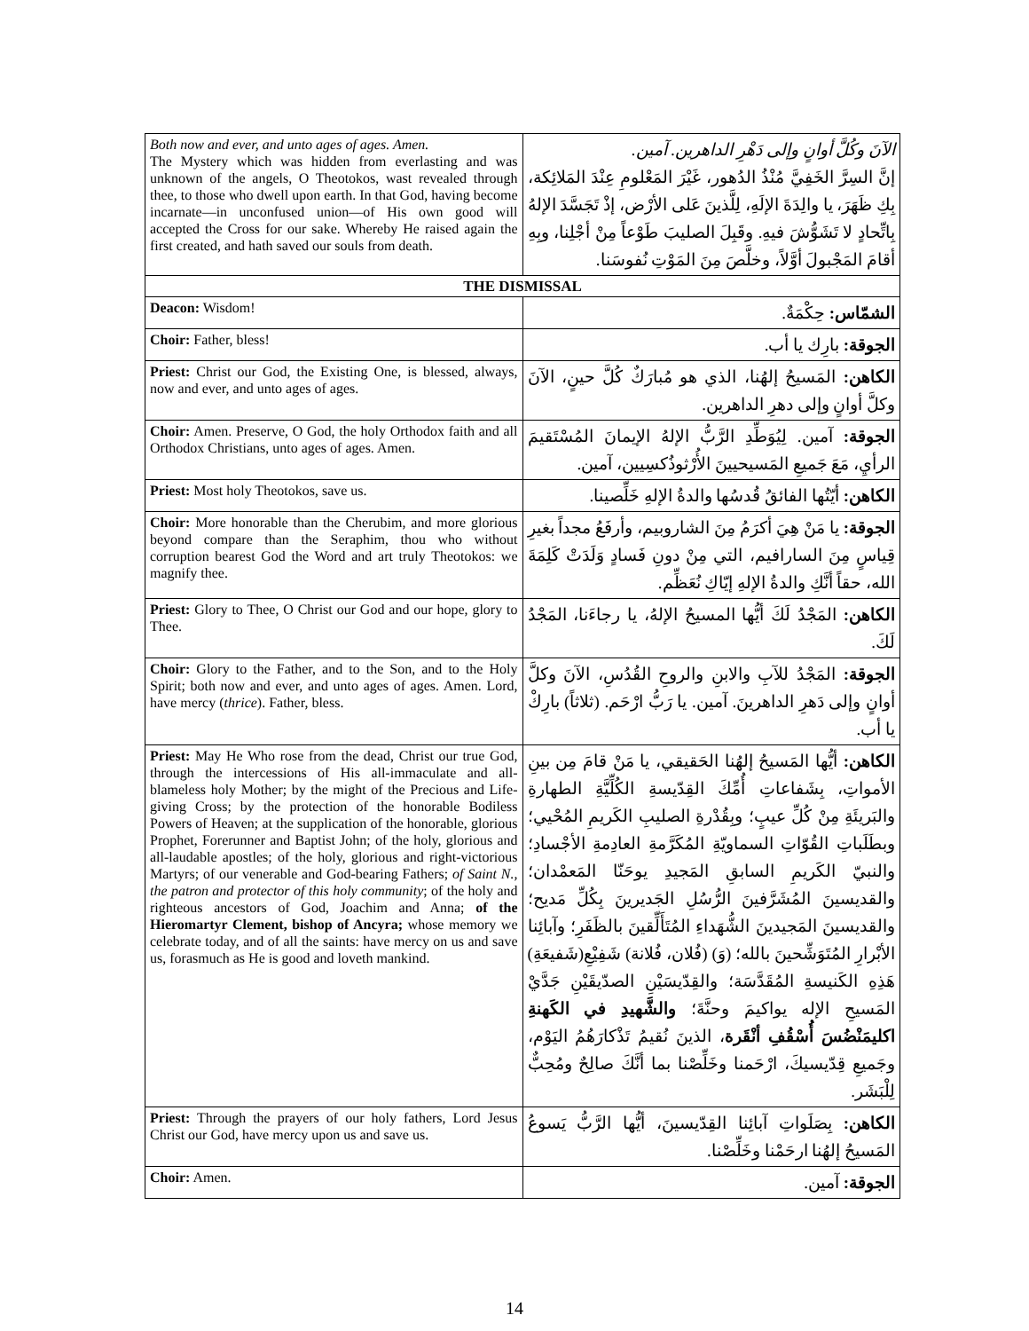| Both now and ever, and unto ages of ages. Amen. The Mystery which was hidden from everlasting and was unknown of the angels, O Theotokos, wast revealed through thee, to those who dwell upon earth. In that God, having become incarnate—in unconfused union—of His own good will accepted the Cross for our sake. Whereby He raised again the first created, and hath saved our souls from death. | الآنَ وكُلَّ أوانٍ وإلى دَهْرِ الداهرين. آمين. إنَّ السِرَّ الخَفِيَّ مُنْذُ الدُهور، غَيْرَ المَعْلومِ عِنْدَ المَلائِكة، بِكِ ظَهَرَ، يا والِدَةَ الإلَهِ، لِلَّذينَ عَلى الأرْض، إذْ تَجَسَّدَ الإلهُ بِاتِّحادٍ لا تَشَوُّشَ فيهِ. وقَبِلَ الصليبَ طَوْعاً مِنْ أجْلِنا، وبِهِ أقامَ المَجْبولَ أوَّلاً، وخلَّصَ مِنَ المَوْتِ نُفوسَنا. |
| THE DISMISSAL | |
| Deacon: Wisdom! | الشمّاس: حِكْمَةٌ. |
| Choir: Father, bless! | الجوقة: بارِك يا أب. |
| Priest: Christ our God, the Existing One, is blessed, always, now and ever, and unto ages of ages. | الكاهن: المَسيحُ إلهُنا، الذي هو مُبارَكٌ كُلَّ حينٍ، الآنَ وكلَّ أوانٍ وإلى دهرِ الداهرين. |
| Choir: Amen. Preserve, O God, the holy Orthodox faith and all Orthodox Christians, unto ages of ages. Amen. | الجوقة: آمين. لِيُوَطِّدِ الرَّبُّ الإلهُ الإيمانَ المُسْتَقيمَ الرأيِ، مَعَ جَميعِ المَسيحيينَ الأُرْثوذُكسِيين، آمين. |
| Priest: Most holy Theotokos, save us. | الكاهن: أيّتُها الفائقُ قُدسُها والدةُ الإلهِ خَلِّصينا. |
| Choir: More honorable than the Cherubim, and more glorious beyond compare than the Seraphim, thou who without corruption bearest God the Word and art truly Theotokos: we magnify thee. | الجوقة: يا مَنْ هِيَ أكرَمُ مِنَ الشاروبيم، وأرفَعُ مجداً بغيرِ قِياسٍ مِنَ السارافيم، التي مِنْ دونِ فَسادٍ وَلَدَتْ كَلِمَةَ الله، حقاً أنَّكِ والدةُ الإلهِ إيّاكِ نُعَظِّم. |
| Priest: Glory to Thee, O Christ our God and our hope, glory to Thee. | الكاهن: المَجْدُ لَكَ أيُّها المسيحُ الإلهُ، يا رجاءَنا، المَجْدُ لَكَ. |
| Choir: Glory to the Father, and to the Son, and to the Holy Spirit; both now and ever, and unto ages of ages. Amen. Lord, have mercy ( thrice ). Father, bless. | الجوقة: المَجْدُ للآبِ والابنِ والروحِ القُدُسِ، الآنَ وكلَّ أوانٍ وإلى دَهرِ الداهرينَ. آمين. يا رَبُّ ارْحَم. (ثلاثاً) بارِكْ يا أب. |
| Priest: May He Who rose from the dead, Christ our true God, through the intercessions of His all-immaculate and all-blameless holy Mother; by the might of the Precious and Life-giving Cross; by the protection of the honorable Bodiless Powers of Heaven; at the supplication of the honorable, glorious Prophet, Forerunner and Baptist John; of the holy, glorious and all-laudable apostles; of the holy, glorious and right-victorious Martyrs; of our venerable and God-bearing Fathers; of Saint N., the patron and protector of this holy community ; of the holy and righteous ancestors of God, Joachim and Anna; of the Hieromartyr Clement, bishop of Ancyra; whose memory we celebrate today, and of all the saints: have mercy on us and save us, forasmuch as He is good and loveth mankind. | الكاهن: أيُّها المَسيحُ إلهُنا الحَقيقي، يا مَنْ قامَ مِن بينِ الأمواتِ، بِشَفاعاتِ أُمِّكَ القِدّيسةِ الكُلِّيَّةِ الطهارةِ والبَريئَةِ مِنْ كُلِّ عيبٍ؛ وبِقُدْرةِ الصليبِ الكَريمِ المُحْيي؛ وبطَلَباتِ القُوّاتِ السماويّةِ المُكَرَّمةِ العادِمةِ الأجْسادِ؛ والنبيّ الكَريمِ السابقِ المَجيدِ يوحَنّا المَعمْدان؛ والقديسينَ المُشَرَّفينَ الرُّسُلِ الجَديرينَ بِكُلِّ مَديح؛ والقديسينَ المَجيدينَ الشُّهَداءِ المُتَأَلِّقينَ بالظَفَرِ؛ وآبائِنا الأبْرارِ المُتَوَشِّحينَ بالله؛ (وَ) (فُلان، فُلانة) شَفِيْعِ(شَفيعَةِ) هَذِهِ الكَنيسةِ المُقَدَّسَة؛ والقِدّيسَيْنِ الصدّيقَيْنِ جَدَّيْ المَسيحِ الإله يواكيمَ وحنَّةَ؛ والشَّهيدِ في الكَهنةِ اكليمَنْضُسَ أُسْقُفِ أنْقَرة ، الذينَ نُقيمُ تَذْكارَهُمُ اليَوْم، وجَميعِ قِدّيسيكَ، ارْحَمنا وخَلِّصْنا بما أنَّكَ صالِحٌ ومُحِبٌّ لِلْبَشَر. |
| Priest: Through the prayers of our holy fathers, Lord Jesus Christ our God, have mercy upon us and save us. | الكاهن: بِصَلَواتِ آبائِنا القِدّيسينَ، أيُّها الرَّبُّ يَسوعُ المَسيحُ إلهُنا ارحَمْنا وخَلِّصْنا. |
| Choir: Amen. | الجوقة: آمين. |
14